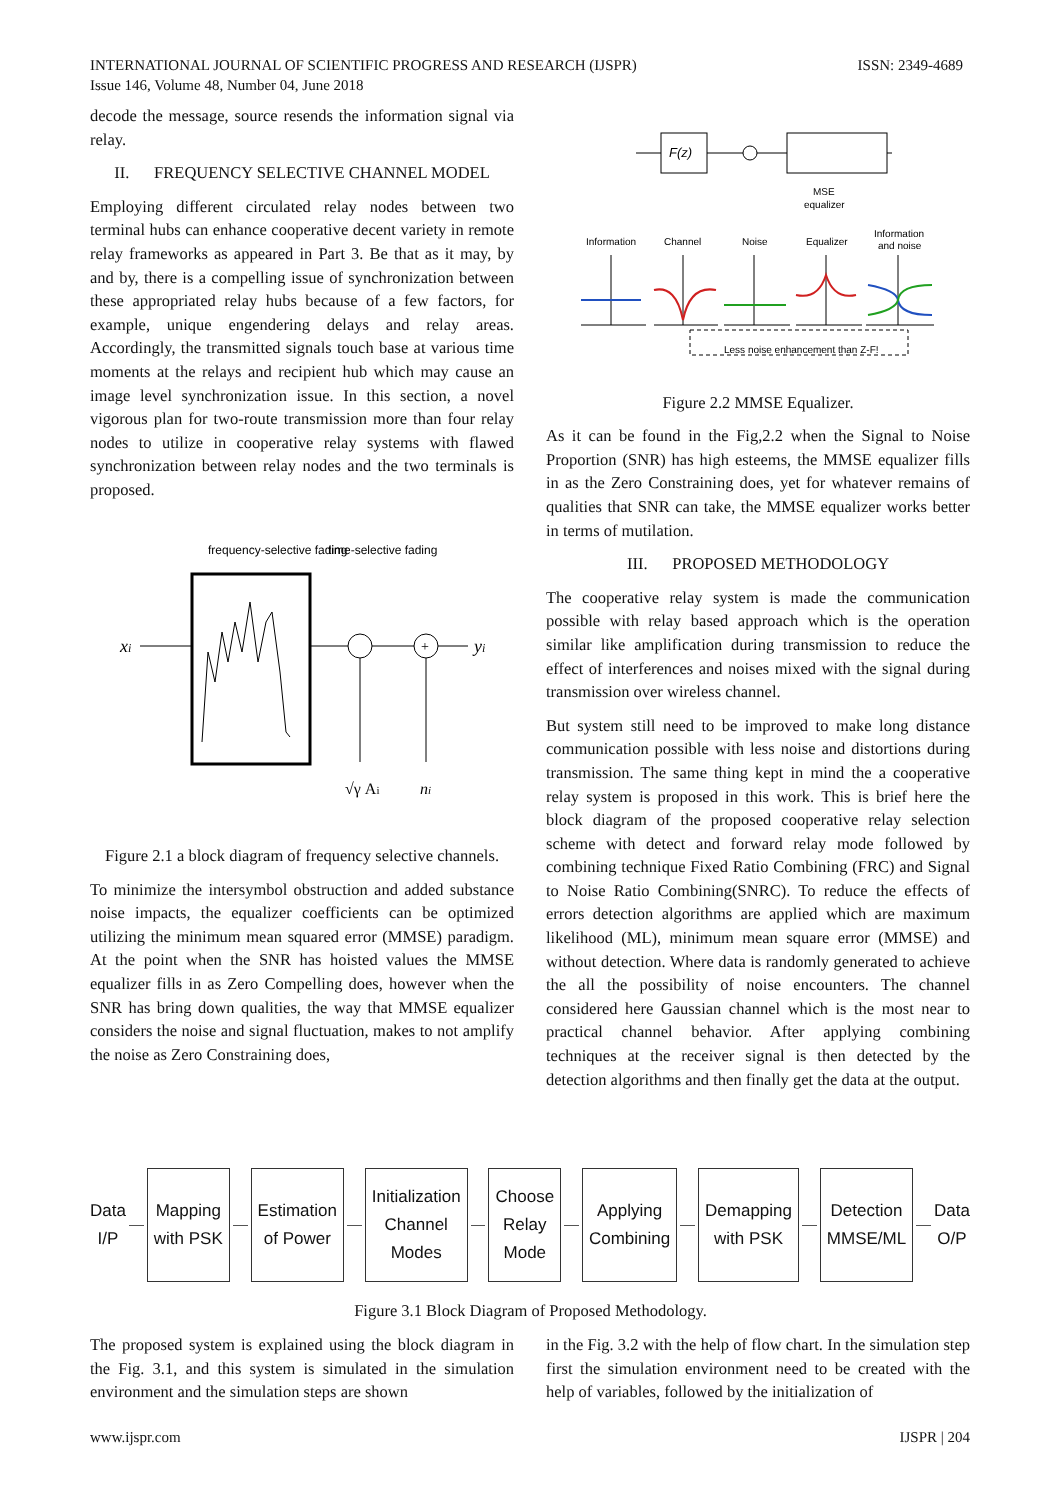ISSN: 2349-4689 INTERNATIONAL JOURNAL OF SCIENTIFIC PROGRESS AND RESEARCH (IJSPR)
Issue 146, Volume 48, Number 04, June 2018
decode the message, source resends the information signal via relay.
II. FREQUENCY SELECTIVE CHANNEL MODEL
Employing different circulated relay nodes between two terminal hubs can enhance cooperative decent variety in remote relay frameworks as appeared in Part 3. Be that as it may, by and by, there is a compelling issue of synchronization between these appropriated relay hubs because of a few factors, for example, unique engendering delays and relay areas. Accordingly, the transmitted signals touch base at various time moments at the relays and recipient hub which may cause an image level synchronization issue. In this section, a novel vigorous plan for two-route transmission more than four relay nodes to utilize in cooperative relay systems with flawed synchronization between relay nodes and the two terminals is proposed.
frequency-selective fading
time-selective fading
xi
+
yi
√γ Ai
ni
Figure 2.1 a block diagram of frequency selective channels.
To minimize the intersymbol obstruction and added substance noise impacts, the equalizer coefficients can be optimized utilizing the minimum mean squared error (MMSE) paradigm. At the point when the SNR has hoisted values the MMSE equalizer fills in as Zero Compelling does, however when the SNR has bring down qualities, the way that MMSE equalizer considers the noise and signal fluctuation, makes to not amplify the noise as Zero Constraining does,
F(z)
MSE
equalizer
Information
Channel
Noise
Equalizer
Information
and noise
Less noise enhancement than Z-F!
Figure 2.2 MMSE Equalizer.
As it can be found in the Fig,2.2 when the Signal to Noise Proportion (SNR) has high esteems, the MMSE equalizer fills in as the Zero Constraining does, yet for whatever remains of qualities that SNR can take, the MMSE equalizer works better in terms of mutilation.
III. PROPOSED METHODOLOGY
The cooperative relay system is made the communication possible with relay based approach which is the operation similar like amplification during transmission to reduce the effect of interferences and noises mixed with the signal during transmission over wireless channel.
But system still need to be improved to make long distance communication possible with less noise and distortions during transmission. The same thing kept in mind the a cooperative relay system is proposed in this work. This is brief here the block diagram of the proposed cooperative relay selection scheme with detect and forward relay mode followed by combining technique Fixed Ratio Combining (FRC) and Signal to Noise Ratio Combining(SNRC). To reduce the effects of errors detection algorithms are applied which are maximum likelihood (ML), minimum mean square error (MMSE) and without detection. Where data is randomly generated to achieve the all the possibility of noise encounters. The channel considered here Gaussian channel which is the most near to practical channel behavior. After applying combining techniques at the receiver signal is then detected by the detection algorithms and then finally get the data at the output.
Data
I/P
Mapping
with PSK
Estimation
of Power
Initialization
Channel
Modes
Choose
Relay
Mode
Applying
Combining
Demapping
with PSK
Detection
MMSE/ML
Data
O/P
Figure 3.1 Block Diagram of Proposed Methodology.
The proposed system is explained using the block diagram in the Fig. 3.1, and this system is simulated in the simulation environment and the simulation steps are shown
in the Fig. 3.2 with the help of flow chart. In the simulation step first the simulation environment need to be created with the help of variables, followed by the initialization of
IJSPR | 204 www.ijspr.com